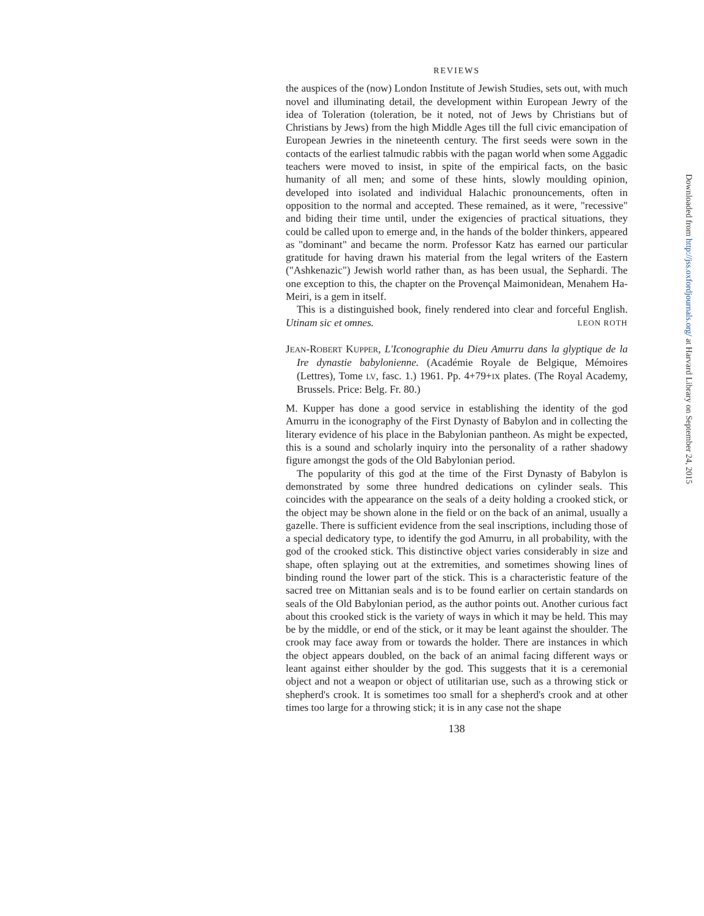REVIEWS
the auspices of the (now) London Institute of Jewish Studies, sets out, with much novel and illuminating detail, the development within European Jewry of the idea of Toleration (toleration, be it noted, not of Jews by Christians but of Christians by Jews) from the high Middle Ages till the full civic emancipation of European Jewries in the nineteenth century. The first seeds were sown in the contacts of the earliest talmudic rabbis with the pagan world when some Aggadic teachers were moved to insist, in spite of the empirical facts, on the basic humanity of all men; and some of these hints, slowly moulding opinion, developed into isolated and individual Halachic pronouncements, often in opposition to the normal and accepted. These remained, as it were, "recessive" and biding their time until, under the exigencies of practical situations, they could be called upon to emerge and, in the hands of the bolder thinkers, appeared as "dominant" and became the norm. Professor Katz has earned our particular gratitude for having drawn his material from the legal writers of the Eastern ("Ashkenazic") Jewish world rather than, as has been usual, the Sephardi. The one exception to this, the chapter on the Provençal Maimonidean, Menahem Ha-Meiri, is a gem in itself.
This is a distinguished book, finely rendered into clear and forceful English. Utinam sic et omnes. LEON ROTH
JEAN-ROBERT KUPPER, L'Iconographie du Dieu Amurru dans la glyptique de la Ire dynastie babylonienne. (Académie Royale de Belgique, Mémoires (Lettres), Tome LV, fasc. 1.) 1961. Pp. 4+79+IX plates. (The Royal Academy, Brussels. Price: Belg. Fr. 80.)
M. Kupper has done a good service in establishing the identity of the god Amurru in the iconography of the First Dynasty of Babylon and in collecting the literary evidence of his place in the Babylonian pantheon. As might be expected, this is a sound and scholarly inquiry into the personality of a rather shadowy figure amongst the gods of the Old Babylonian period.
The popularity of this god at the time of the First Dynasty of Babylon is demonstrated by some three hundred dedications on cylinder seals. This coincides with the appearance on the seals of a deity holding a crooked stick, or the object may be shown alone in the field or on the back of an animal, usually a gazelle. There is sufficient evidence from the seal inscriptions, including those of a special dedicatory type, to identify the god Amurru, in all probability, with the god of the crooked stick. This distinctive object varies considerably in size and shape, often splaying out at the extremities, and sometimes showing lines of binding round the lower part of the stick. This is a characteristic feature of the sacred tree on Mittanian seals and is to be found earlier on certain standards on seals of the Old Babylonian period, as the author points out. Another curious fact about this crooked stick is the variety of ways in which it may be held. This may be by the middle, or end of the stick, or it may be leant against the shoulder. The crook may face away from or towards the holder. There are instances in which the object appears doubled, on the back of an animal facing different ways or leant against either shoulder by the god. This suggests that it is a ceremonial object and not a weapon or object of utilitarian use, such as a throwing stick or shepherd's crook. It is sometimes too small for a shepherd's crook and at other times too large for a throwing stick; it is in any case not the shape
138
Downloaded from http://jss.oxfordjournals.org/ at Harvard Library on September 24, 2015